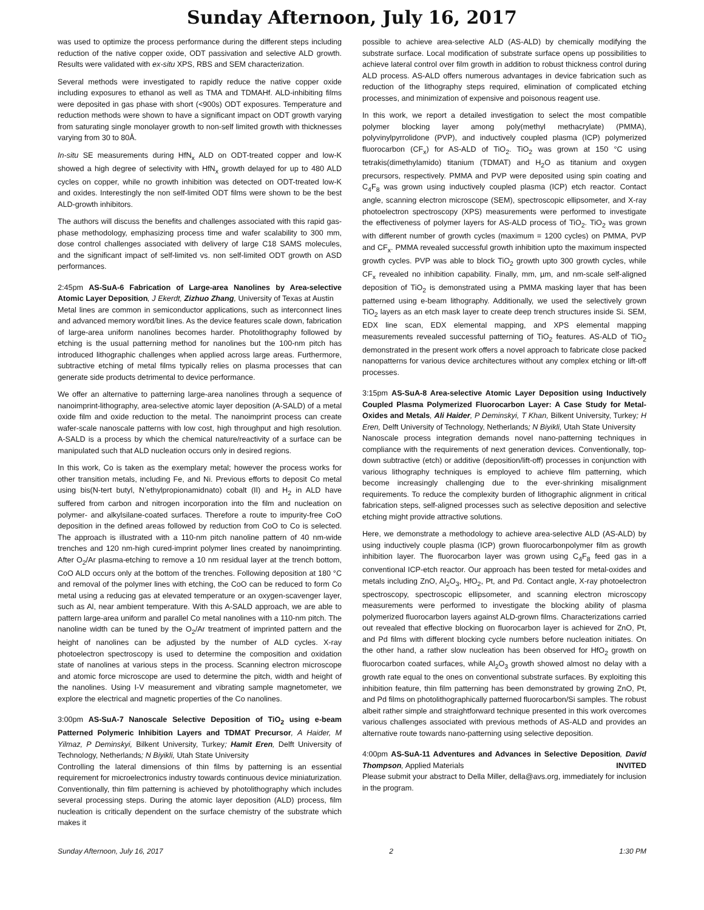Sunday Afternoon, July 16, 2017
was used to optimize the process performance during the different steps including reduction of the native copper oxide, ODT passivation and selective ALD growth. Results were validated with ex-situ XPS, RBS and SEM characterization.
Several methods were investigated to rapidly reduce the native copper oxide including exposures to ethanol as well as TMA and TDMAHf. ALD-inhibiting films were deposited in gas phase with short (<900s) ODT exposures. Temperature and reduction methods were shown to have a significant impact on ODT growth varying from saturating single monolayer growth to non-self limited growth with thicknesses varying from 30 to 80Å.
In-situ SE measurements during HfN<sub>x</sub> ALD on ODT-treated copper and low-K showed a high degree of selectivity with HfN<sub>x</sub> growth delayed for up to 480 ALD cycles on copper, while no growth inhibition was detected on ODT-treated low-K and oxides. Interestingly the non self-limited ODT films were shown to be the best ALD-growth inhibitors.
The authors will discuss the benefits and challenges associated with this rapid gas-phase methodology, emphasizing process time and wafer scalability to 300 mm, dose control challenges associated with delivery of large C18 SAMS molecules, and the significant impact of self-limited vs. non self-limited ODT growth on ASD performances.
2:45pm AS-SuA-6 Fabrication of Large-area Nanolines by Area-selective Atomic Layer Deposition, J Ekerdt, Zizhuo Zhang, University of Texas at Austin
Metal lines are common in semiconductor applications, such as interconnect lines and advanced memory word/bit lines. As the device features scale down, fabrication of large-area uniform nanolines becomes harder. Photolithography followed by etching is the usual patterning method for nanolines but the 100-nm pitch has introduced lithographic challenges when applied across large areas. Furthermore, subtractive etching of metal films typically relies on plasma processes that can generate side products detrimental to device performance.
We offer an alternative to patterning large-area nanolines through a sequence of nanoimprint-lithography, area-selective atomic layer deposition (A-SALD) of a metal oxide film and oxide reduction to the metal. The nanoimprint process can create wafer-scale nanoscale patterns with low cost, high throughput and high resolution. A-SALD is a process by which the chemical nature/reactivity of a surface can be manipulated such that ALD nucleation occurs only in desired regions.
In this work, Co is taken as the exemplary metal; however the process works for other transition metals, including Fe, and Ni. Previous efforts to deposit Co metal using bis(N-tert butyl, N’ethylpropionamidnato) cobalt (II) and H<sub>2</sub> in ALD have suffered from carbon and nitrogen incorporation into the film and nucleation on polymer- and alkylsilane-coated surfaces. Therefore a route to impurity-free CoO deposition in the defined areas followed by reduction from CoO to Co is selected. The approach is illustrated with a 110-nm pitch nanoline pattern of 40 nm-wide trenches and 120 nm-high cured-imprint polymer lines created by nanoimprinting. After O<sub>2</sub>/Ar plasma-etching to remove a 10 nm residual layer at the trench bottom, CoO ALD occurs only at the bottom of the trenches. Following deposition at 180 °C and removal of the polymer lines with etching, the CoO can be reduced to form Co metal using a reducing gas at elevated temperature or an oxygen-scavenger layer, such as Al, near ambient temperature. With this A-SALD approach, we are able to pattern large-area uniform and parallel Co metal nanolines with a 110-nm pitch. The nanoline width can be tuned by the O<sub>2</sub>/Ar treatment of imprinted pattern and the height of nanolines can be adjusted by the number of ALD cycles. X-ray photoelectron spectroscopy is used to determine the composition and oxidation state of nanolines at various steps in the process. Scanning electron microscope and atomic force microscope are used to determine the pitch, width and height of the nanolines. Using I-V measurement and vibrating sample magnetometer, we explore the electrical and magnetic properties of the Co nanolines.
3:00pm AS-SuA-7 Nanoscale Selective Deposition of TiO<sub>2</sub> using e-beam Patterned Polymeric Inhibition Layers and TDMAT Precursor, A Haider, M Yilmaz, P Deminskyi, Bilkent University, Turkey; Hamit Eren, Delft University of Technology, Netherlands; N Biyikli, Utah State University
Controlling the lateral dimensions of thin films by patterning is an essential requirement for microelectronics industry towards continuous device miniaturization. Conventionally, thin film patterning is achieved by photolithography which includes several processing steps. During the atomic layer deposition (ALD) process, film nucleation is critically dependent on the surface chemistry of the substrate which makes it
possible to achieve area-selective ALD (AS-ALD) by chemically modifying the substrate surface. Local modification of substrate surface opens up possibilities to achieve lateral control over film growth in addition to robust thickness control during ALD process. AS-ALD offers numerous advantages in device fabrication such as reduction of the lithography steps required, elimination of complicated etching processes, and minimization of expensive and poisonous reagent use.
In this work, we report a detailed investigation to select the most compatible polymer blocking layer among poly(methyl methacrylate) (PMMA), polyvinylpyrrolidone (PVP), and inductively coupled plasma (ICP) polymerized fluorocarbon (CF<sub>x</sub>) for AS-ALD of TiO<sub>2</sub>. TiO<sub>2</sub> was grown at 150 °C using tetrakis(dimethylamido) titanium (TDMAT) and H<sub>2</sub>O as titanium and oxygen precursors, respectively. PMMA and PVP were deposited using spin coating and C<sub>4</sub>F<sub>8</sub> was grown using inductively coupled plasma (ICP) etch reactor. Contact angle, scanning electron microscope (SEM), spectroscopic ellipsometer, and X-ray photoelectron spectroscopy (XPS) measurements were performed to investigate the effectiveness of polymer layers for AS-ALD process of TiO<sub>2</sub>. TiO<sub>2</sub> was grown with different number of growth cycles (maximum = 1200 cycles) on PMMA, PVP and CF<sub>x</sub>. PMMA revealed successful growth inhibition upto the maximum inspected growth cycles. PVP was able to block TiO<sub>2</sub> growth upto 300 growth cycles, while CF<sub>x</sub> revealed no inhibition capability. Finally, mm, µm, and nm-scale self-aligned deposition of TiO<sub>2</sub> is demonstrated using a PMMA masking layer that has been patterned using e-beam lithography. Additionally, we used the selectively grown TiO<sub>2</sub> layers as an etch mask layer to create deep trench structures inside Si. SEM, EDX line scan, EDX elemental mapping, and XPS elemental mapping measurements revealed successful patterning of TiO<sub>2</sub> features. AS-ALD of TiO<sub>2</sub> demonstrated in the present work offers a novel approach to fabricate close packed nanopatterns for various device architectures without any complex etching or lift-off processes.
3:15pm AS-SuA-8 Area-selective Atomic Layer Deposition using Inductively Coupled Plasma Polymerized Fluorocarbon Layer: A Case Study for Metal-Oxides and Metals, Ali Haider, P Deminskyi, T Khan, Bilkent University, Turkey; H Eren, Delft University of Technology, Netherlands; N Biyikli, Utah State University
Nanoscale process integration demands novel nano-patterning techniques in compliance with the requirements of next generation devices. Conventionally, top-down subtractive (etch) or additive (deposition/lift-off) processes in conjunction with various lithography techniques is employed to achieve film patterning, which become increasingly challenging due to the ever-shrinking misalignment requirements. To reduce the complexity burden of lithographic alignment in critical fabrication steps, self-aligned processes such as selective deposition and selective etching might provide attractive solutions.
Here, we demonstrate a methodology to achieve area-selective ALD (AS-ALD) by using inductively couple plasma (ICP) grown fluorocarbonpolymer film as growth inhibition layer. The fluorocarbon layer was grown using C<sub>4</sub>F<sub>8</sub> feed gas in a conventional ICP-etch reactor. Our approach has been tested for metal-oxides and metals including ZnO, Al<sub>2</sub>O<sub>3</sub>, HfO<sub>2</sub>, Pt, and Pd. Contact angle, X-ray photoelectron spectroscopy, spectroscopic ellipsometer, and scanning electron microscopy measurements were performed to investigate the blocking ability of plasma polymerized fluorocarbon layers against ALD-grown films. Characterizations carried out revealed that effective blocking on fluorocarbon layer is achieved for ZnO, Pt, and Pd films with different blocking cycle numbers before nucleation initiates. On the other hand, a rather slow nucleation has been observed for HfO<sub>2</sub> growth on fluorocarbon coated surfaces, while Al<sub>2</sub>O<sub>3</sub> growth showed almost no delay with a growth rate equal to the ones on conventional substrate surfaces. By exploiting this inhibition feature, thin film patterning has been demonstrated by growing ZnO, Pt, and Pd films on photolithographically patterned fluorocarbon/Si samples. The robust albeit rather simple and straightforward technique presented in this work overcomes various challenges associated with previous methods of AS-ALD and provides an alternative route towards nano-patterning using selective deposition.
4:00pm AS-SuA-11 Adventures and Advances in Selective Deposition, David Thompson, Applied Materials INVITED
Please submit your abstract to Della Miller, della@avs.org, immediately for inclusion in the program.
Sunday Afternoon, July 16, 2017 2 1:30 PM